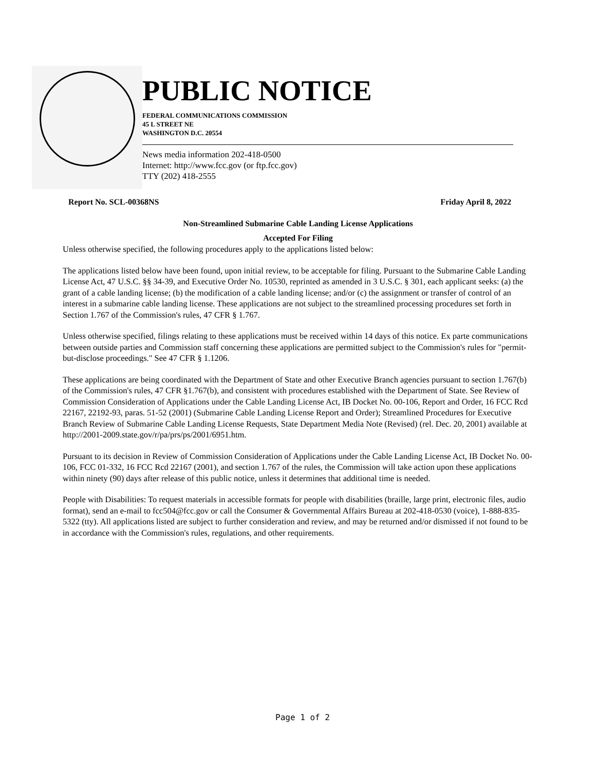PUBLIC NOTICE
FEDERAL COMMUNICATIONS COMMISSION
45 L STREET NE
WASHINGTON D.C. 20554
News media information 202-418-0500
Internet: http://www.fcc.gov (or ftp.fcc.gov)
TTY (202) 418-2555
Report No. SCL-00368NS Friday April 8, 2022
Non-Streamlined Submarine Cable Landing License Applications
Accepted For Filing
Unless otherwise specified, the following procedures apply to the applications listed below:
The applications listed below have been found, upon initial review, to be acceptable for filing. Pursuant to the Submarine Cable Landing License Act, 47 U.S.C. §§ 34-39, and Executive Order No. 10530, reprinted as amended in 3 U.S.C. § 301, each applicant seeks: (a) the grant of a cable landing license; (b) the modification of a cable landing license; and/or (c) the assignment or transfer of control of an interest in a submarine cable landing license. These applications are not subject to the streamlined processing procedures set forth in Section 1.767 of the Commission's rules, 47 CFR § 1.767.
Unless otherwise specified, filings relating to these applications must be received within 14 days of this notice. Ex parte communications between outside parties and Commission staff concerning these applications are permitted subject to the Commission's rules for "permit-but-disclose proceedings." See 47 CFR § 1.1206.
These applications are being coordinated with the Department of State and other Executive Branch agencies pursuant to section 1.767(b) of the Commission's rules, 47 CFR §1.767(b), and consistent with procedures established with the Department of State. See Review of Commission Consideration of Applications under the Cable Landing License Act, IB Docket No. 00-106, Report and Order, 16 FCC Rcd 22167, 22192-93, paras. 51-52 (2001) (Submarine Cable Landing License Report and Order); Streamlined Procedures for Executive Branch Review of Submarine Cable Landing License Requests, State Department Media Note (Revised) (rel. Dec. 20, 2001) available at http://2001-2009.state.gov/r/pa/prs/ps/2001/6951.htm.
Pursuant to its decision in Review of Commission Consideration of Applications under the Cable Landing License Act, IB Docket No. 00-106, FCC 01-332, 16 FCC Rcd 22167 (2001), and section 1.767 of the rules, the Commission will take action upon these applications within ninety (90) days after release of this public notice, unless it determines that additional time is needed.
People with Disabilities: To request materials in accessible formats for people with disabilities (braille, large print, electronic files, audio format), send an e-mail to fcc504@fcc.gov or call the Consumer & Governmental Affairs Bureau at 202-418-0530 (voice), 1-888-835-5322 (tty). All applications listed are subject to further consideration and review, and may be returned and/or dismissed if not found to be in accordance with the Commission's rules, regulations, and other requirements.
Page 1 of 2